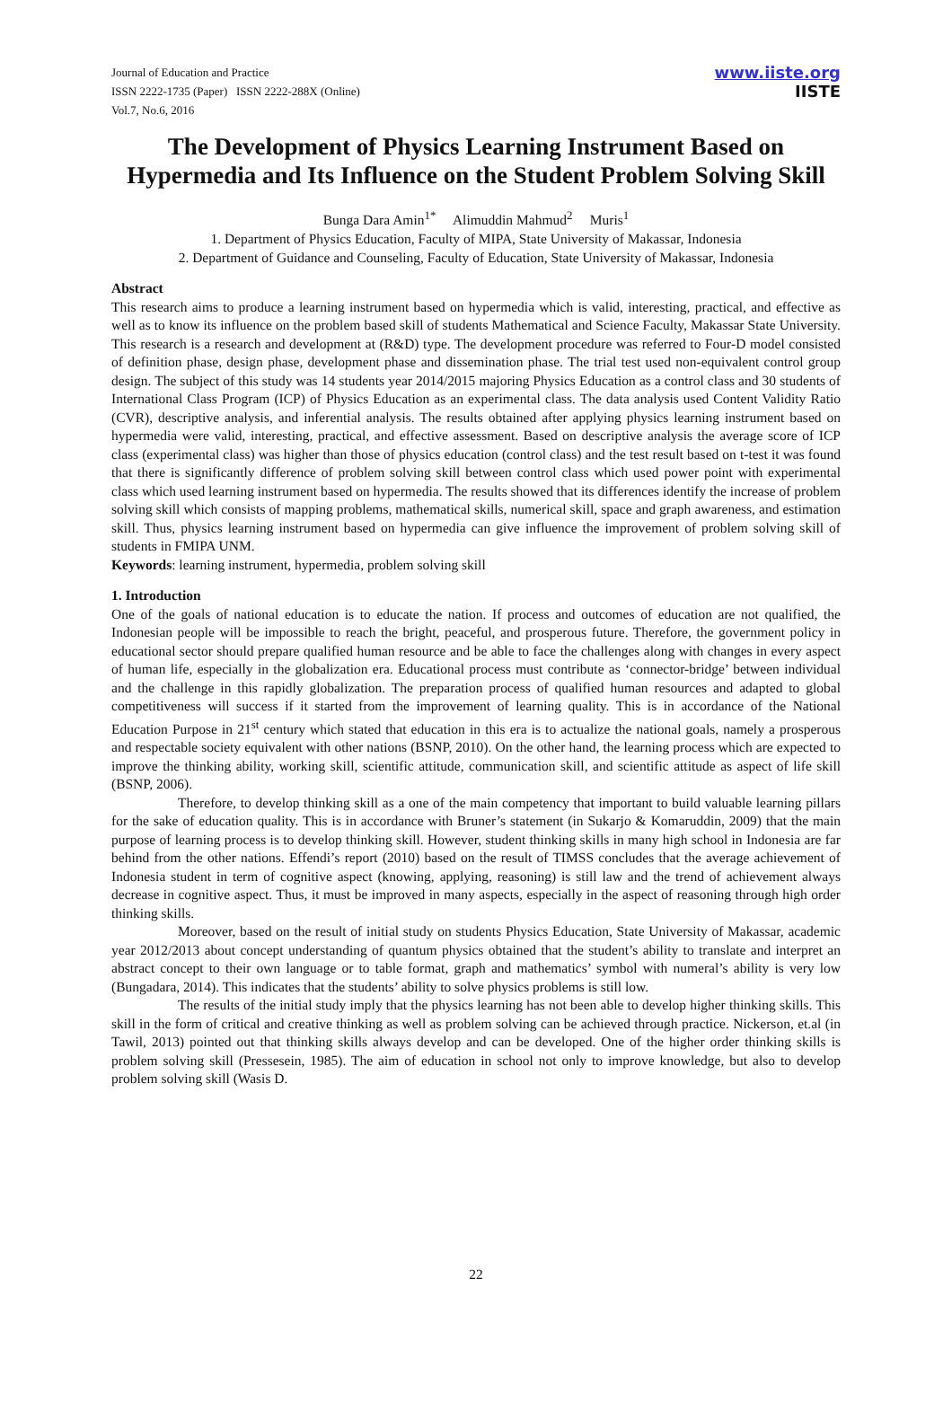Journal of Education and Practice
ISSN 2222-1735 (Paper) ISSN 2222-288X (Online)
Vol.7, No.6, 2016
www.iiste.org
IISTE
The Development of Physics Learning Instrument Based on Hypermedia and Its Influence on the Student Problem Solving Skill
Bunga Dara Amin<sup>1*</sup> Alimuddin Mahmud<sup>2</sup> Muris<sup>1</sup>
1. Department of Physics Education, Faculty of MIPA, State University of Makassar, Indonesia
2. Department of Guidance and Counseling, Faculty of Education, State University of Makassar, Indonesia
Abstract
This research aims to produce a learning instrument based on hypermedia which is valid, interesting, practical, and effective as well as to know its influence on the problem based skill of students Mathematical and Science Faculty, Makassar State University. This research is a research and development at (R&D) type. The development procedure was referred to Four-D model consisted of definition phase, design phase, development phase and dissemination phase. The trial test used non-equivalent control group design. The subject of this study was 14 students year 2014/2015 majoring Physics Education as a control class and 30 students of International Class Program (ICP) of Physics Education as an experimental class. The data analysis used Content Validity Ratio (CVR), descriptive analysis, and inferential analysis. The results obtained after applying physics learning instrument based on hypermedia were valid, interesting, practical, and effective assessment. Based on descriptive analysis the average score of ICP class (experimental class) was higher than those of physics education (control class) and the test result based on t-test it was found that there is significantly difference of problem solving skill between control class which used power point with experimental class which used learning instrument based on hypermedia. The results showed that its differences identify the increase of problem solving skill which consists of mapping problems, mathematical skills, numerical skill, space and graph awareness, and estimation skill. Thus, physics learning instrument based on hypermedia can give influence the improvement of problem solving skill of students in FMIPA UNM.
Keywords: learning instrument, hypermedia, problem solving skill
1. Introduction
One of the goals of national education is to educate the nation. If process and outcomes of education are not qualified, the Indonesian people will be impossible to reach the bright, peaceful, and prosperous future. Therefore, the government policy in educational sector should prepare qualified human resource and be able to face the challenges along with changes in every aspect of human life, especially in the globalization era. Educational process must contribute as ‘connector-bridge’ between individual and the challenge in this rapidly globalization. The preparation process of qualified human resources and adapted to global competitiveness will success if it started from the improvement of learning quality. This is in accordance of the National Education Purpose in 21<sup>st</sup> century which stated that education in this era is to actualize the national goals, namely a prosperous and respectable society equivalent with other nations (BSNP, 2010). On the other hand, the learning process which are expected to improve the thinking ability, working skill, scientific attitude, communication skill, and scientific attitude as aspect of life skill (BSNP, 2006).
Therefore, to develop thinking skill as a one of the main competency that important to build valuable learning pillars for the sake of education quality. This is in accordance with Bruner’s statement (in Sukarjo & Komaruddin, 2009) that the main purpose of learning process is to develop thinking skill. However, student thinking skills in many high school in Indonesia are far behind from the other nations. Effendi’s report (2010) based on the result of TIMSS concludes that the average achievement of Indonesia student in term of cognitive aspect (knowing, applying, reasoning) is still law and the trend of achievement always decrease in cognitive aspect. Thus, it must be improved in many aspects, especially in the aspect of reasoning through high order thinking skills.
Moreover, based on the result of initial study on students Physics Education, State University of Makassar, academic year 2012/2013 about concept understanding of quantum physics obtained that the student’s ability to translate and interpret an abstract concept to their own language or to table format, graph and mathematics’ symbol with numeral’s ability is very low (Bungadara, 2014). This indicates that the students’ ability to solve physics problems is still low.
The results of the initial study imply that the physics learning has not been able to develop higher thinking skills. This skill in the form of critical and creative thinking as well as problem solving can be achieved through practice. Nickerson, et.al (in Tawil, 2013) pointed out that thinking skills always develop and can be developed. One of the higher order thinking skills is problem solving skill (Pressesein, 1985). The aim of education in school not only to improve knowledge, but also to develop problem solving skill (Wasis D.
22